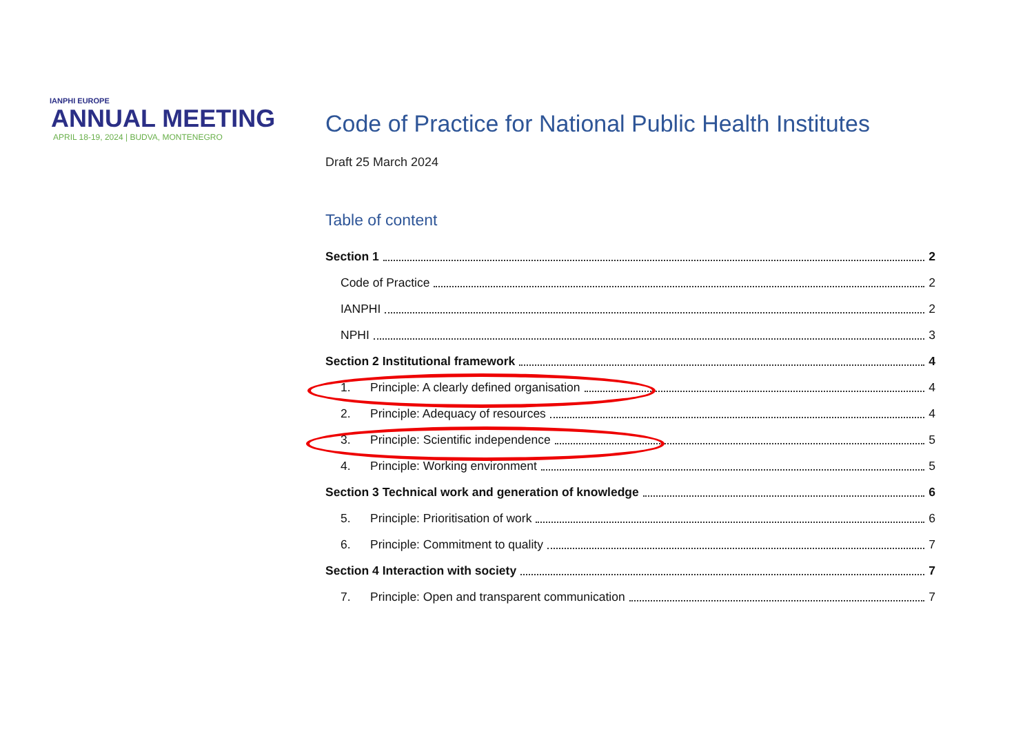IANPHI EUROPE
ANNUAL MEETING
APRIL 18-19, 2024 | BUDVA, MONTENEGRO
Code of Practice for National Public Health Institutes
Draft 25 March 2024
Table of content
Section 1 2
Code of Practice 2
IANPHI 2
NPHI 3
Section 2 Institutional framework 4
1. Principle: A clearly defined organisation 4
2. Principle: Adequacy of resources 4
3. Principle: Scientific independence 5
4. Principle: Working environment 5
Section 3 Technical work and generation of knowledge 6
5. Principle: Prioritisation of work 6
6. Principle: Commitment to quality 7
Section 4 Interaction with society 7
7. Principle: Open and transparent communication 7